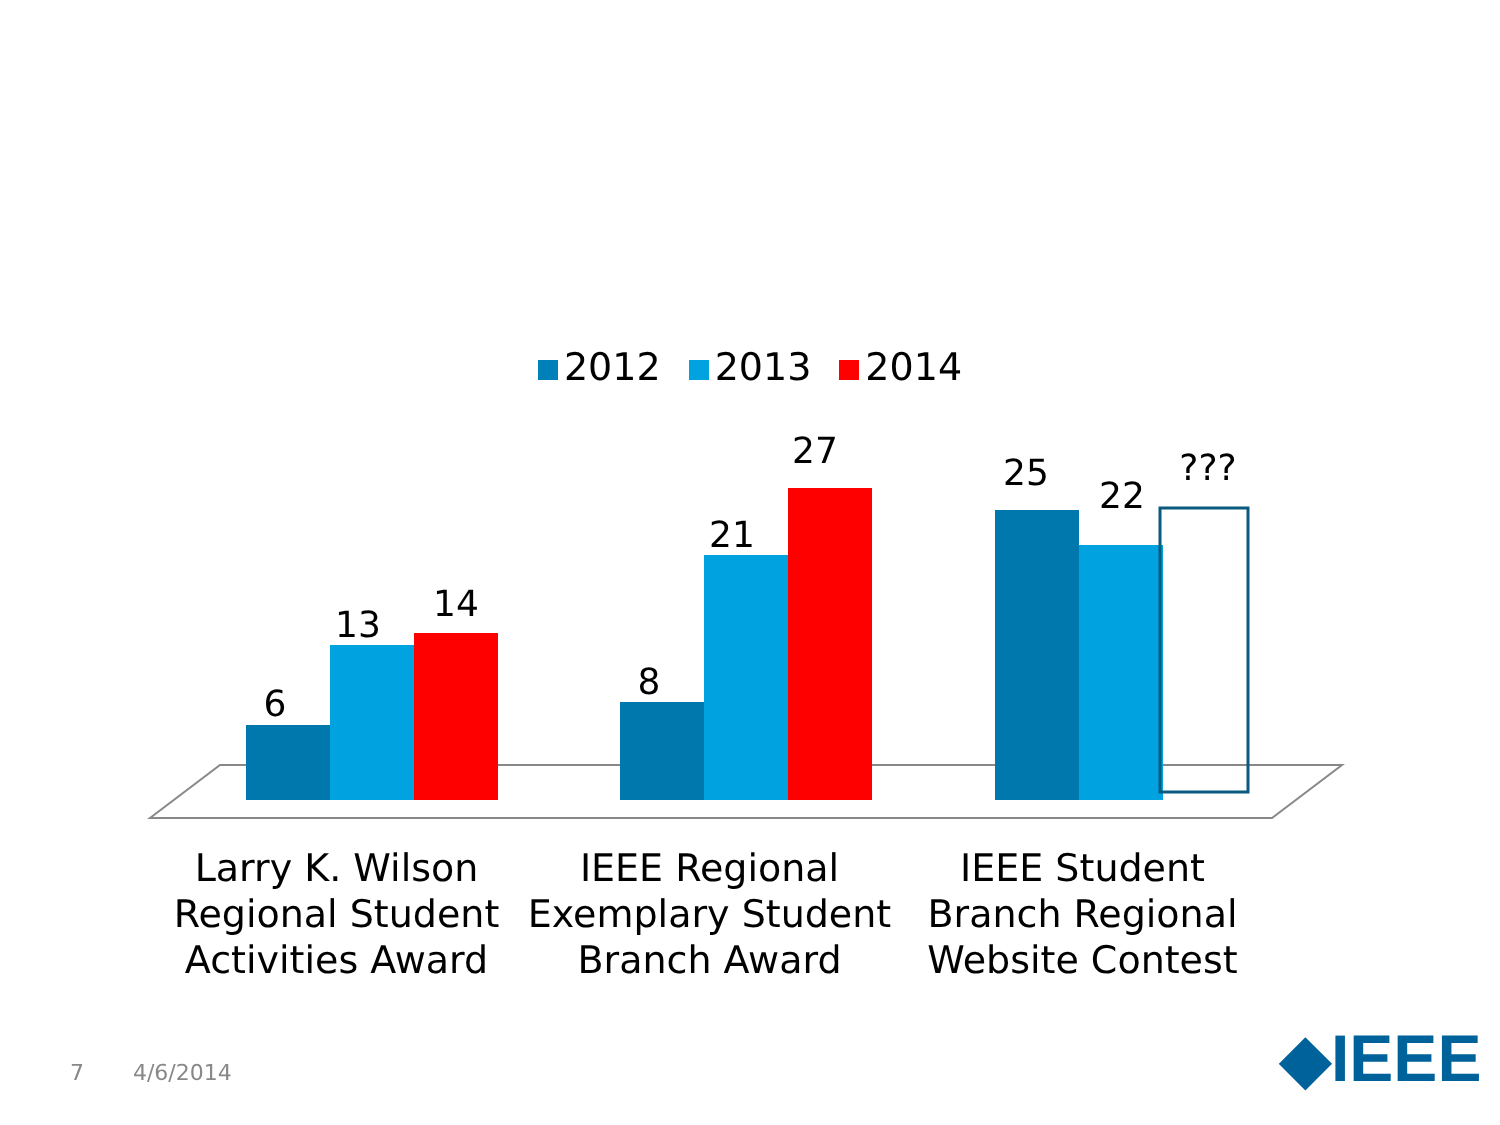2012 2013 2014
6
13
14
8
21
27
25
22
???
Larry K. Wilson Regional Student Activities Award
IEEE Regional Exemplary Student Branch Award
IEEE Student Branch Regional Website Contest
7 4/6/2014 ◆IEEE